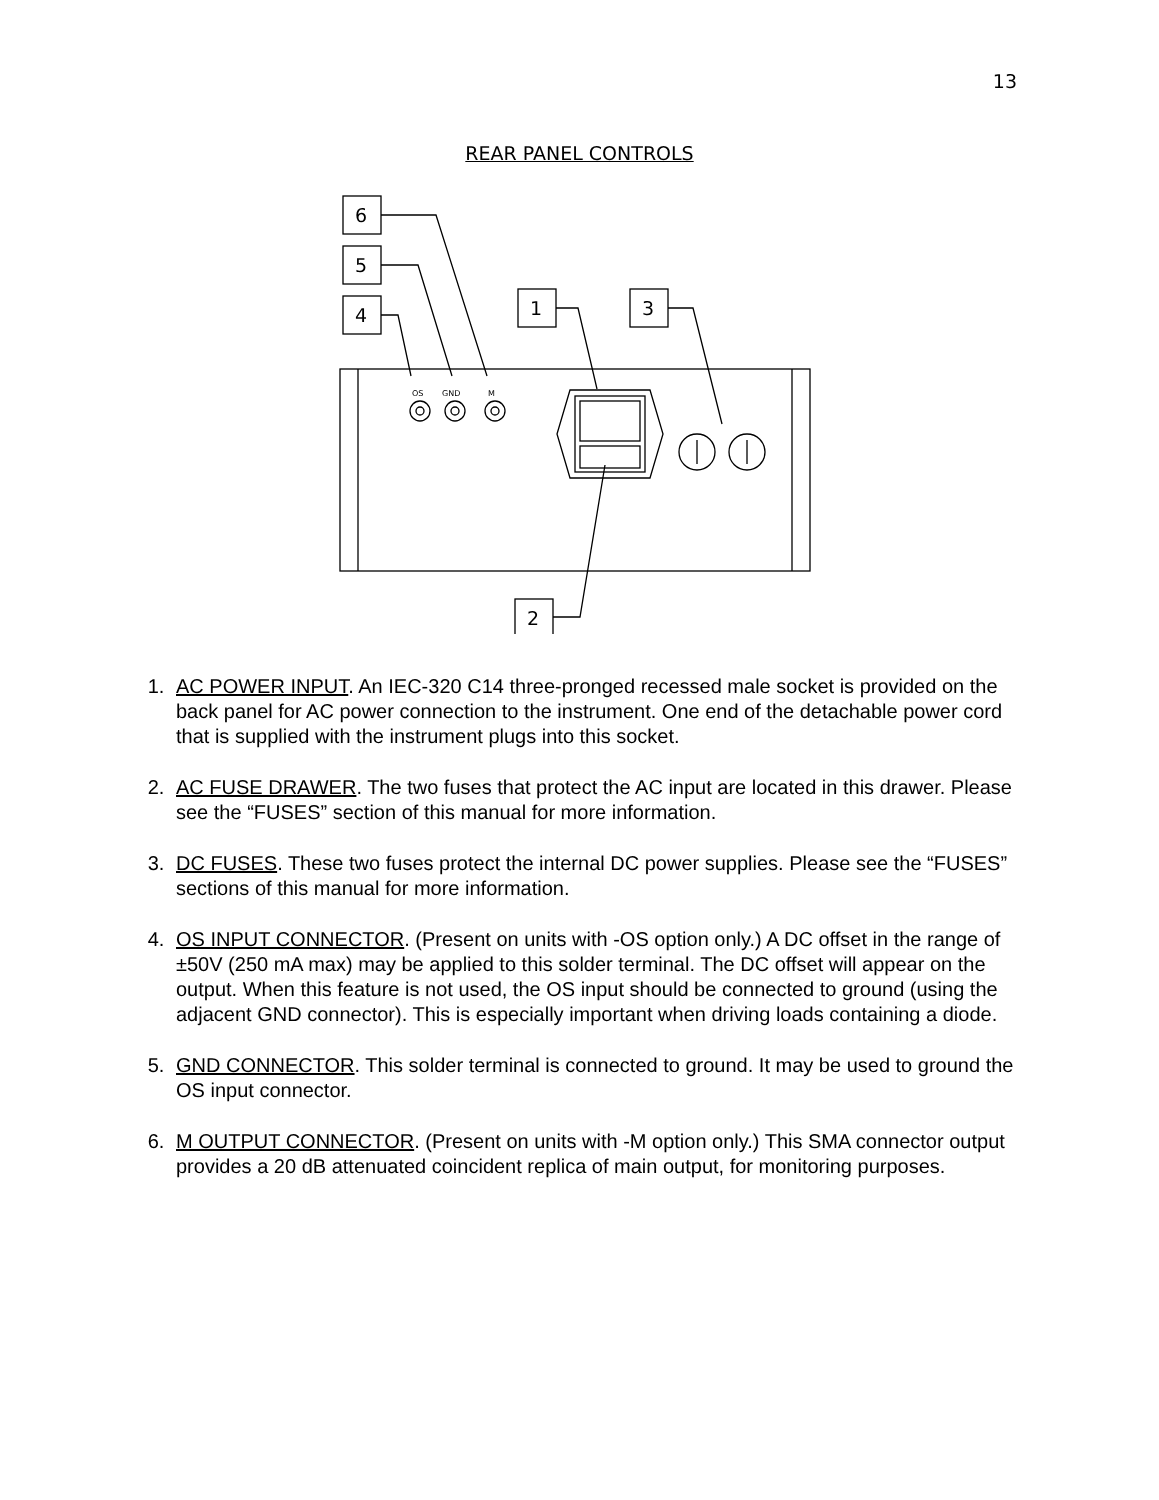13
REAR PANEL CONTROLS
6
5
4
1
3
2
OS
GND
M
1. AC POWER INPUT. An IEC-320 C14 three-pronged recessed male socket is provided on the back panel for AC power connection to the instrument. One end of the detachable power cord that is supplied with the instrument plugs into this socket.
2. AC FUSE DRAWER. The two fuses that protect the AC input are located in this drawer. Please see the “FUSES” section of this manual for more information.
3. DC FUSES. These two fuses protect the internal DC power supplies. Please see the “FUSES” sections of this manual for more information.
4. OS INPUT CONNECTOR. (Present on units with -OS option only.) A DC offset in the range of ±50V (250 mA max) may be applied to this solder terminal. The DC offset will appear on the output. When this feature is not used, the OS input should be connected to ground (using the adjacent GND connector). This is especially important when driving loads containing a diode.
5. GND CONNECTOR. This solder terminal is connected to ground. It may be used to ground the OS input connector.
6. M OUTPUT CONNECTOR. (Present on units with -M option only.) This SMA connector output provides a 20 dB attenuated coincident replica of main output, for monitoring purposes.